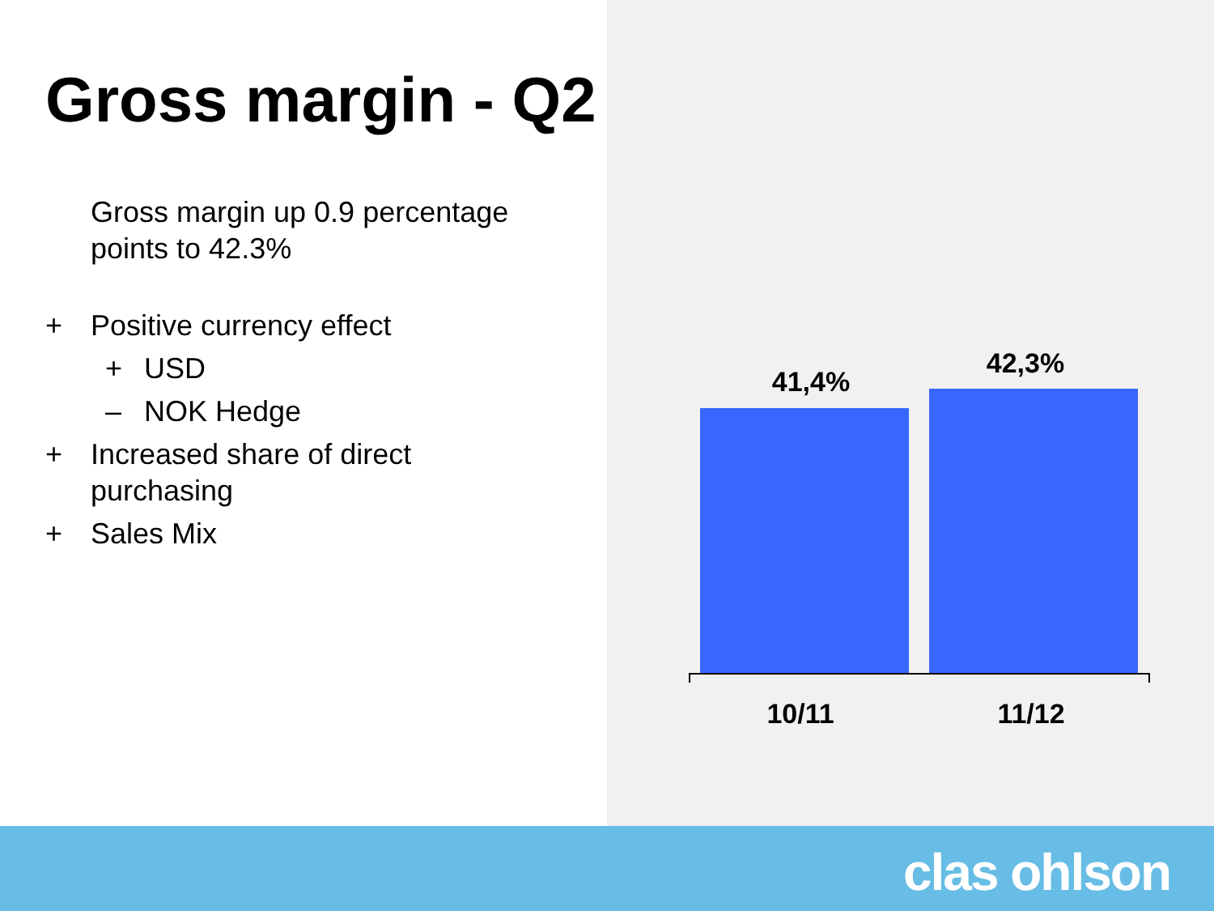Gross margin - Q2
Gross margin up 0.9 percentage
points to 42.3%
+ Positive currency effect
+ USD
– NOK Hedge
+ Increased share of direct
purchasing
+ Sales Mix
41,4%
42,3%
10/11 11/12
clas ohlson